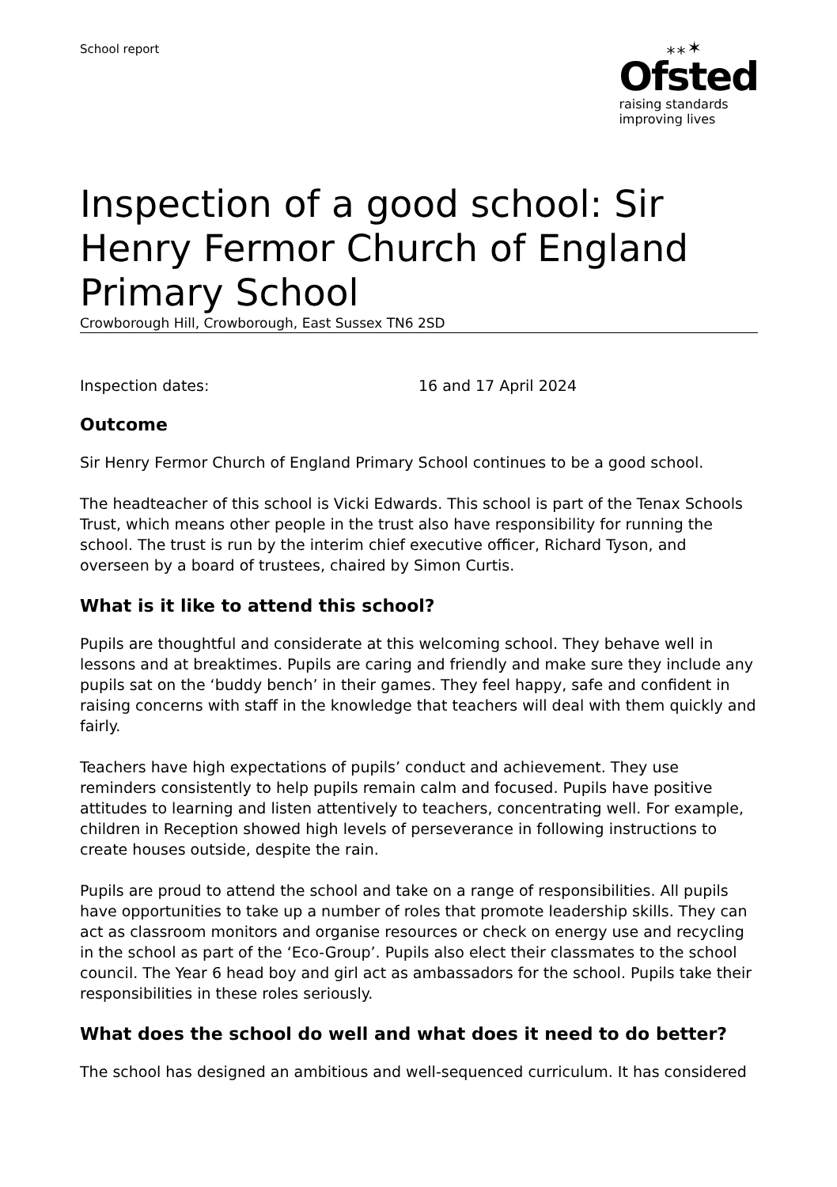School report
⁎⁎✶
Ofsted
raising standards
improving lives
Inspection of a good school: Sir Henry Fermor Church of England Primary School
Crowborough Hill, Crowborough, East Sussex TN6 2SD
Inspection dates: 16 and 17 April 2024
Outcome
Sir Henry Fermor Church of England Primary School continues to be a good school.
The headteacher of this school is Vicki Edwards. This school is part of the Tenax Schools Trust, which means other people in the trust also have responsibility for running the school. The trust is run by the interim chief executive officer, Richard Tyson, and overseen by a board of trustees, chaired by Simon Curtis.
What is it like to attend this school?
Pupils are thoughtful and considerate at this welcoming school. They behave well in lessons and at breaktimes. Pupils are caring and friendly and make sure they include any pupils sat on the ‘buddy bench’ in their games. They feel happy, safe and confident in raising concerns with staff in the knowledge that teachers will deal with them quickly and fairly.
Teachers have high expectations of pupils’ conduct and achievement. They use reminders consistently to help pupils remain calm and focused. Pupils have positive attitudes to learning and listen attentively to teachers, concentrating well. For example, children in Reception showed high levels of perseverance in following instructions to create houses outside, despite the rain.
Pupils are proud to attend the school and take on a range of responsibilities. All pupils have opportunities to take up a number of roles that promote leadership skills. They can act as classroom monitors and organise resources or check on energy use and recycling in the school as part of the ‘Eco-Group’. Pupils also elect their classmates to the school council. The Year 6 head boy and girl act as ambassadors for the school. Pupils take their responsibilities in these roles seriously.
What does the school do well and what does it need to do better?
The school has designed an ambitious and well-sequenced curriculum. It has considered